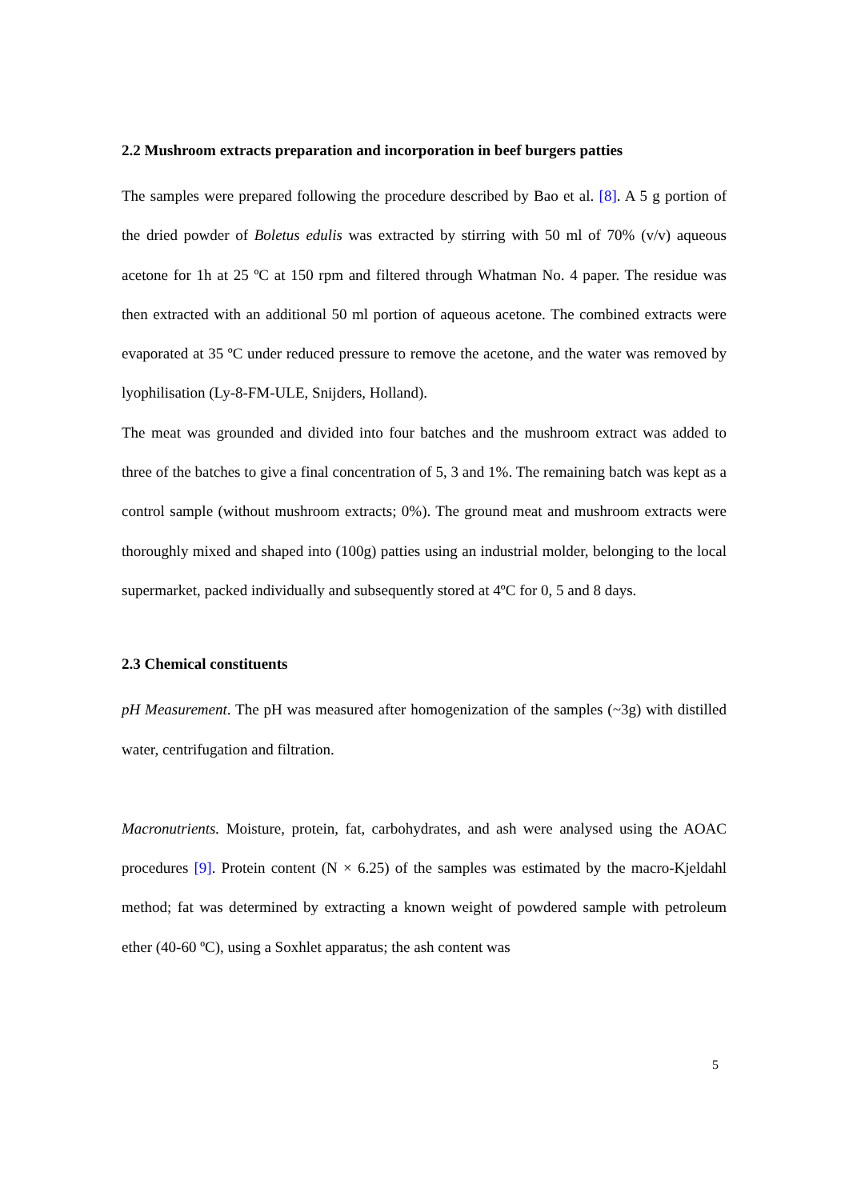2.2 Mushroom extracts preparation and incorporation in beef burgers patties
The samples were prepared following the procedure described by Bao et al. [8]. A 5 g portion of the dried powder of Boletus edulis was extracted by stirring with 50 ml of 70% (v/v) aqueous acetone for 1h at 25 ºC at 150 rpm and filtered through Whatman No. 4 paper. The residue was then extracted with an additional 50 ml portion of aqueous acetone. The combined extracts were evaporated at 35 ºC under reduced pressure to remove the acetone, and the water was removed by lyophilisation (Ly-8-FM-ULE, Snijders, Holland).
The meat was grounded and divided into four batches and the mushroom extract was added to three of the batches to give a final concentration of 5, 3 and 1%. The remaining batch was kept as a control sample (without mushroom extracts; 0%). The ground meat and mushroom extracts were thoroughly mixed and shaped into (100g) patties using an industrial molder, belonging to the local supermarket, packed individually and subsequently stored at 4ºC for 0, 5 and 8 days.
2.3 Chemical constituents
pH Measurement. The pH was measured after homogenization of the samples (~3g) with distilled water, centrifugation and filtration.
Macronutrients. Moisture, protein, fat, carbohydrates, and ash were analysed using the AOAC procedures [9]. Protein content (N × 6.25) of the samples was estimated by the macro-Kjeldahl method; fat was determined by extracting a known weight of powdered sample with petroleum ether (40-60 ºC), using a Soxhlet apparatus; the ash content was
5